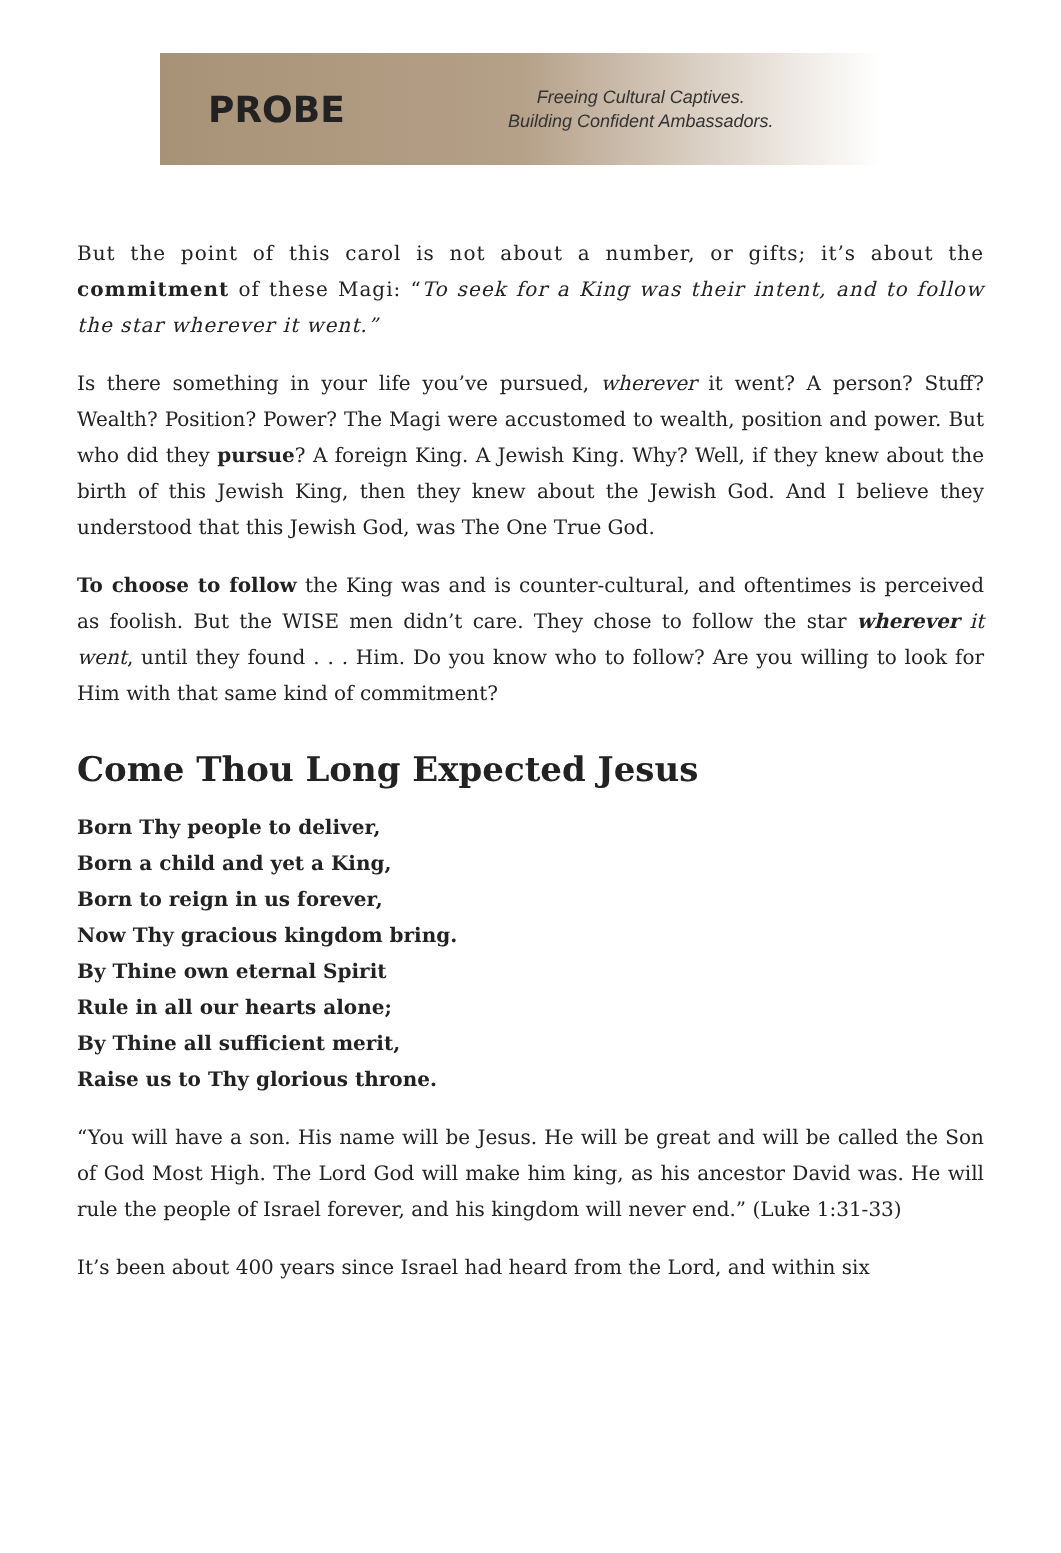PROBE
Freeing Cultural Captives.
Building Confident Ambassadors.
But the point of this carol is not about a number, or gifts; it’s about the commitment of these Magi: “To seek for a King was their intent, and to follow the star wherever it went.”
Is there something in your life you’ve pursued, wherever it went? A person? Stuff? Wealth? Position? Power? The Magi were accustomed to wealth, position and power. But who did they pursue? A foreign King. A Jewish King. Why? Well, if they knew about the birth of this Jewish King, then they knew about the Jewish God. And I believe they understood that this Jewish God, was The One True God.
To choose to follow the King was and is counter-cultural, and oftentimes is perceived as foolish. But the WISE men didn’t care. They chose to follow the star wherever it went, until they found . . . Him. Do you know who to follow? Are you willing to look for Him with that same kind of commitment?
Come Thou Long Expected Jesus
Born Thy people to deliver,
Born a child and yet a King,
Born to reign in us forever,
Now Thy gracious kingdom bring.
By Thine own eternal Spirit
Rule in all our hearts alone;
By Thine all sufficient merit,
Raise us to Thy glorious throne.
“You will have a son. His name will be Jesus. He will be great and will be called the Son of God Most High. The Lord God will make him king, as his ancestor David was. He will rule the people of Israel forever, and his kingdom will never end.” (Luke 1:31-33)
It’s been about 400 years since Israel had heard from the Lord, and within six